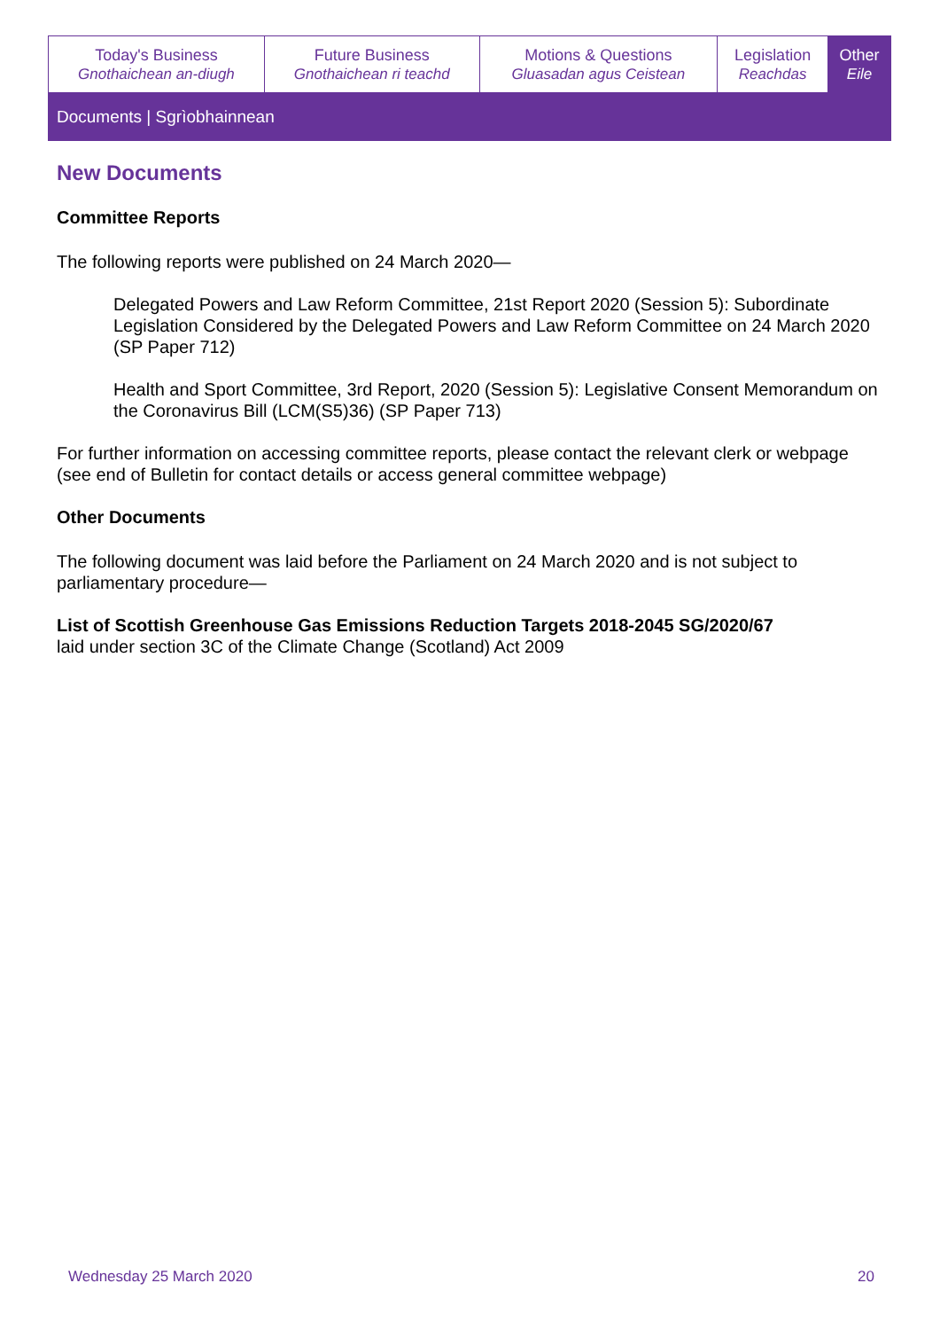| Today's Business Gnothaichean an-diugh | Future Business Gnothaichean ri teachd | Motions & Questions Gluasadan agus Ceistean | Legislation Reachdas | Other Eile |
Documents | Sgrìobhainnean
New Documents
Committee Reports
The following reports were published on 24 March 2020—
Delegated Powers and Law Reform Committee, 21st Report 2020 (Session 5): Subordinate Legislation Considered by the Delegated Powers and Law Reform Committee on 24 March 2020 (SP Paper 712)
Health and Sport Committee, 3rd Report, 2020 (Session 5): Legislative Consent Memorandum on the Coronavirus Bill (LCM(S5)36) (SP Paper 713)
For further information on accessing committee reports, please contact the relevant clerk or webpage (see end of Bulletin for contact details or access general committee webpage)
Other Documents
The following document was laid before the Parliament on 24 March 2020 and is not subject to parliamentary procedure—
List of Scottish Greenhouse Gas Emissions Reduction Targets 2018-2045 SG/2020/67
laid under section 3C of the Climate Change (Scotland) Act 2009
Wednesday 25 March 2020 20